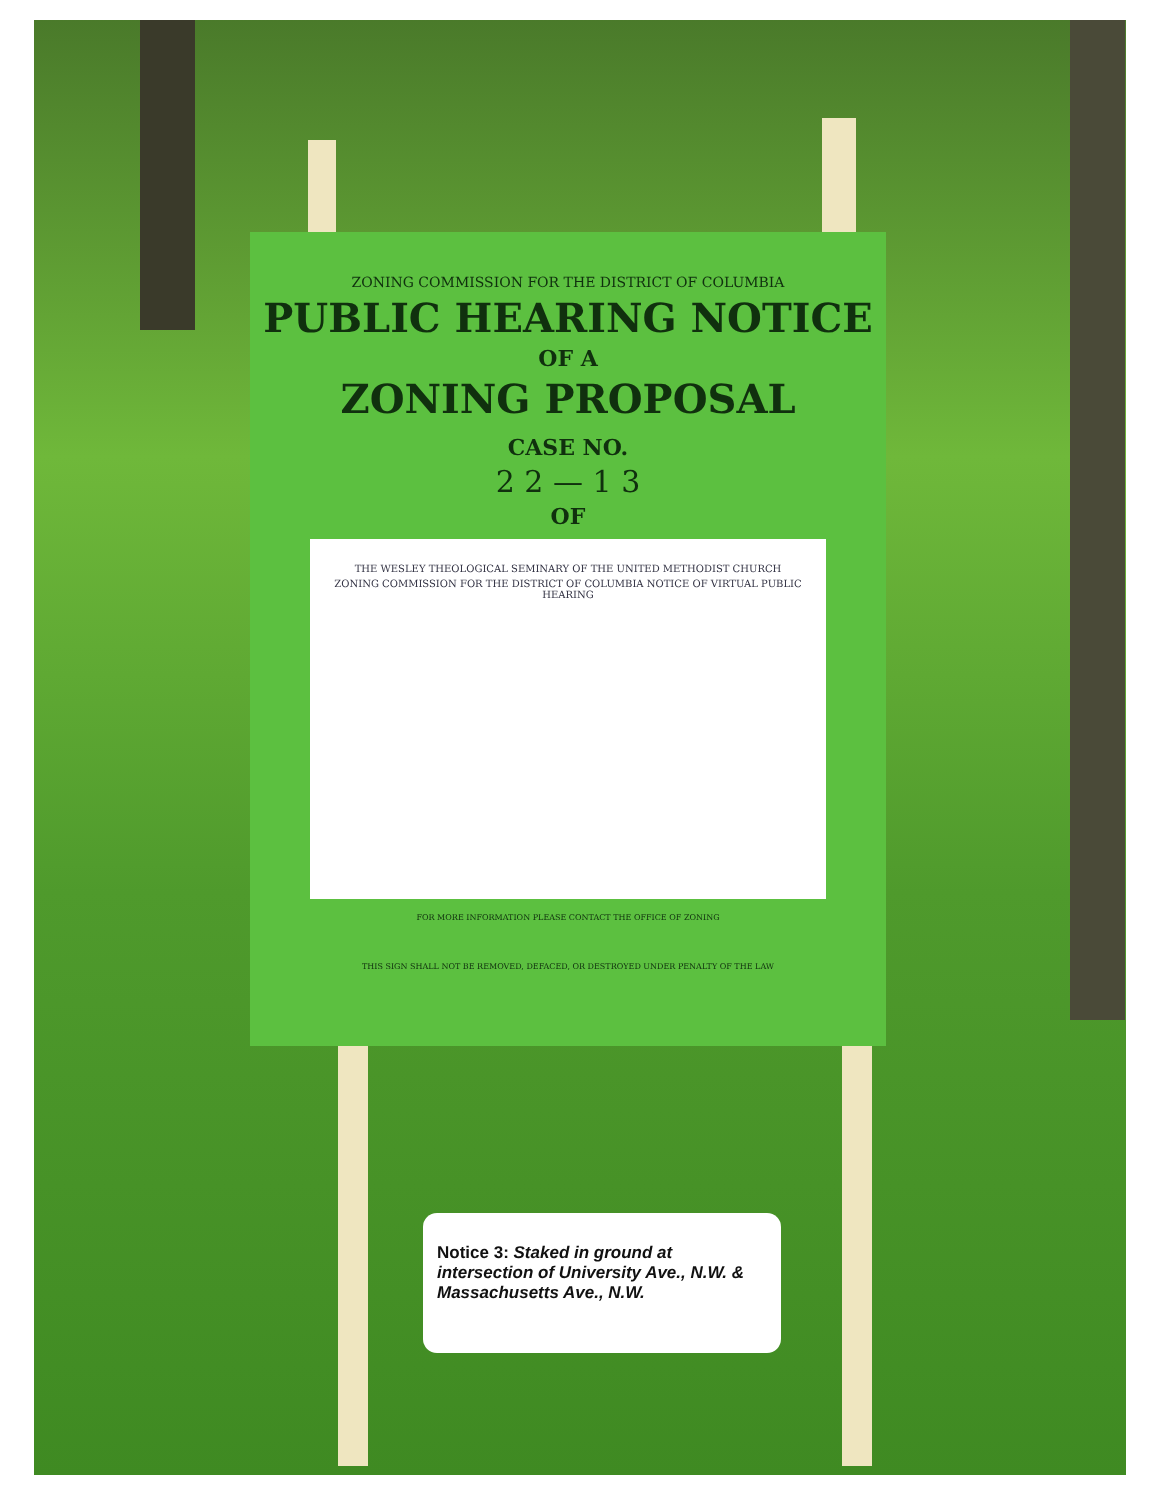ZONING COMMISSION FOR THE DISTRICT OF COLUMBIA
PUBLIC HEARING NOTICE
OF A
ZONING PROPOSAL
CASE NO.
2 2 — 1 3
OF
THE WESLEY THEOLOGICAL SEMINARY OF THE UNITED METHODIST CHURCH
ZONING COMMISSION FOR THE DISTRICT OF COLUMBIA NOTICE OF VIRTUAL PUBLIC HEARING
FOR MORE INFORMATION PLEASE CONTACT THE OFFICE OF ZONING
THIS SIGN SHALL NOT BE REMOVED, DEFACED, OR DESTROYED UNDER PENALTY OF THE LAW
Notice 3: Staked in ground at intersection of University Ave., N.W. & Massachusetts Ave., N.W.